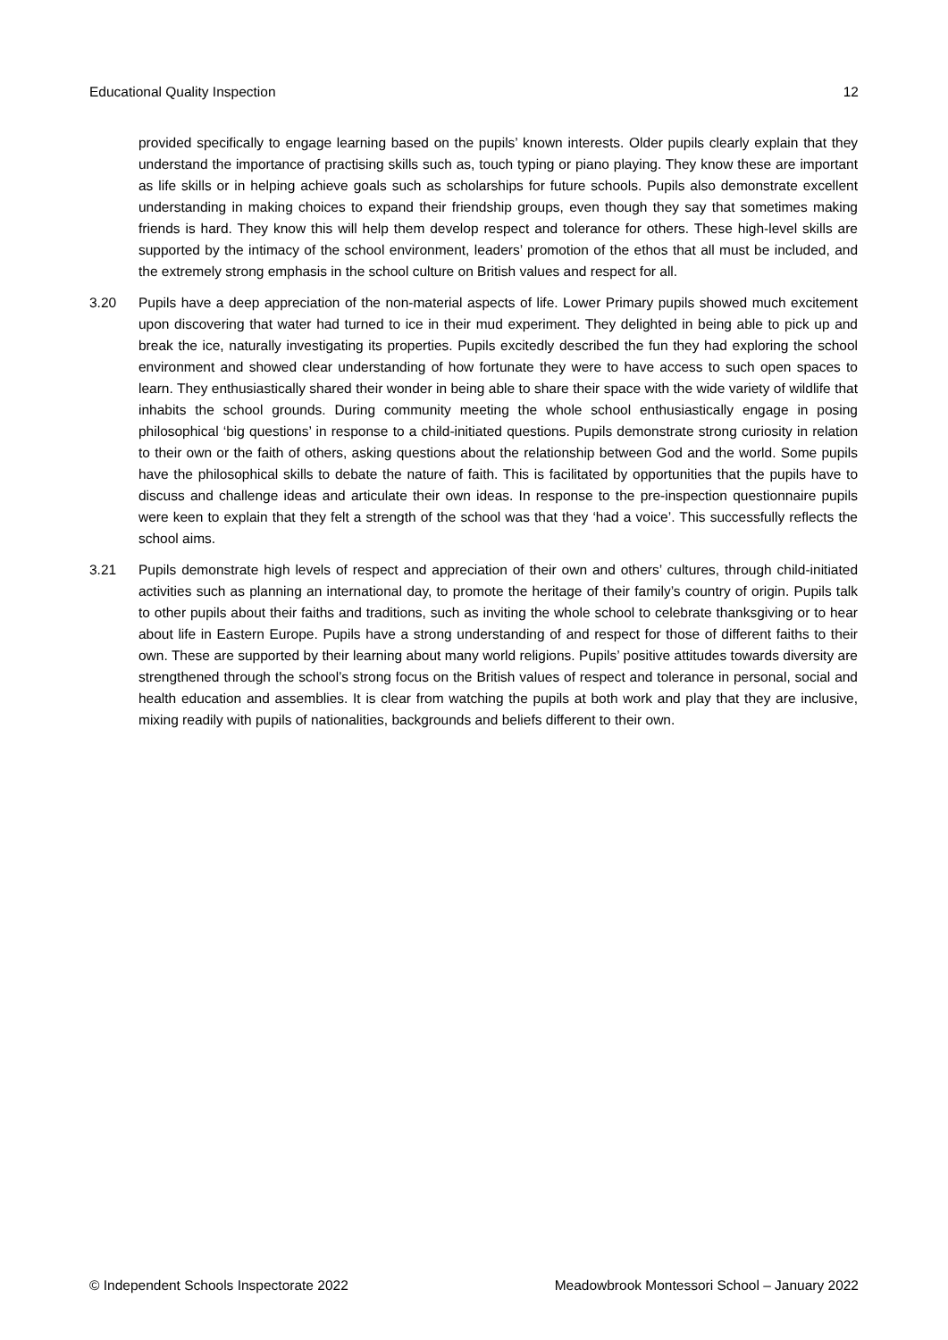Educational Quality Inspection 12
provided specifically to engage learning based on the pupils’ known interests. Older pupils clearly explain that they understand the importance of practising skills such as, touch typing or piano playing. They know these are important as life skills or in helping achieve goals such as scholarships for future schools. Pupils also demonstrate excellent understanding in making choices to expand their friendship groups, even though they say that sometimes making friends is hard. They know this will help them develop respect and tolerance for others. These high-level skills are supported by the intimacy of the school environment, leaders’ promotion of the ethos that all must be included, and the extremely strong emphasis in the school culture on British values and respect for all.
3.20 Pupils have a deep appreciation of the non-material aspects of life. Lower Primary pupils showed much excitement upon discovering that water had turned to ice in their mud experiment. They delighted in being able to pick up and break the ice, naturally investigating its properties. Pupils excitedly described the fun they had exploring the school environment and showed clear understanding of how fortunate they were to have access to such open spaces to learn. They enthusiastically shared their wonder in being able to share their space with the wide variety of wildlife that inhabits the school grounds. During community meeting the whole school enthusiastically engage in posing philosophical ‘big questions’ in response to a child-initiated questions. Pupils demonstrate strong curiosity in relation to their own or the faith of others, asking questions about the relationship between God and the world. Some pupils have the philosophical skills to debate the nature of faith. This is facilitated by opportunities that the pupils have to discuss and challenge ideas and articulate their own ideas. In response to the pre-inspection questionnaire pupils were keen to explain that they felt a strength of the school was that they ‘had a voice’. This successfully reflects the school aims.
3.21 Pupils demonstrate high levels of respect and appreciation of their own and others’ cultures, through child-initiated activities such as planning an international day, to promote the heritage of their family’s country of origin. Pupils talk to other pupils about their faiths and traditions, such as inviting the whole school to celebrate thanksgiving or to hear about life in Eastern Europe. Pupils have a strong understanding of and respect for those of different faiths to their own. These are supported by their learning about many world religions. Pupils’ positive attitudes towards diversity are strengthened through the school’s strong focus on the British values of respect and tolerance in personal, social and health education and assemblies. It is clear from watching the pupils at both work and play that they are inclusive, mixing readily with pupils of nationalities, backgrounds and beliefs different to their own.
© Independent Schools Inspectorate 2022 Meadowbrook Montessori School – January 2022